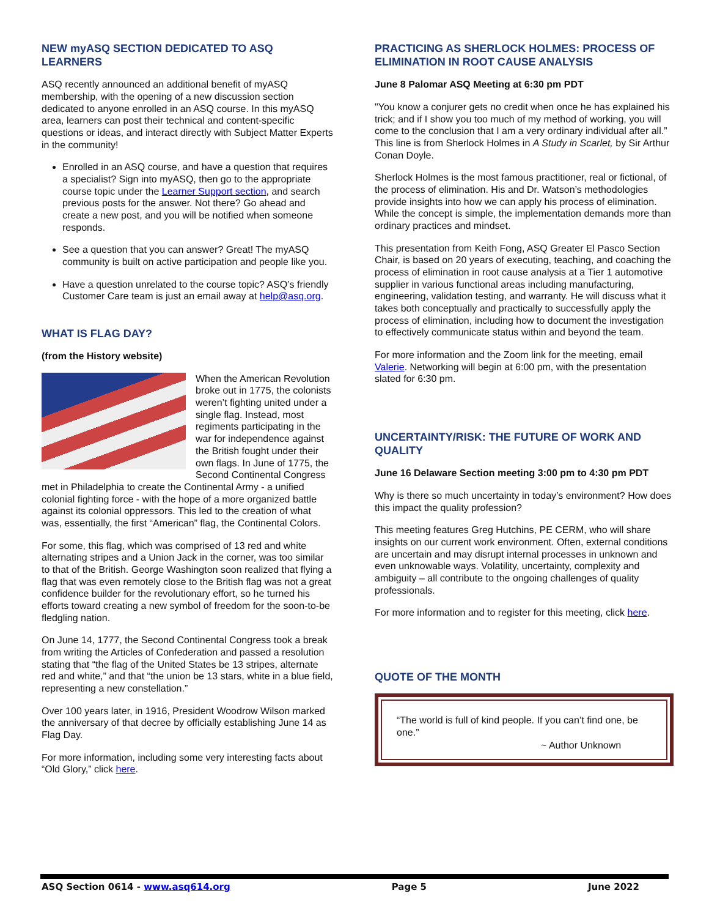NEW myASQ SECTION DEDICATED TO ASQ LEARNERS
ASQ recently announced an additional benefit of myASQ membership, with the opening of a new discussion section dedicated to anyone enrolled in an ASQ course. In this myASQ area, learners can post their technical and content-specific questions or ideas, and interact directly with Subject Matter Experts in the community!
Enrolled in an ASQ course, and have a question that requires a specialist? Sign into myASQ, then go to the appropriate course topic under the Learner Support section, and search previous posts for the answer. Not there? Go ahead and create a new post, and you will be notified when someone responds.
See a question that you can answer? Great! The myASQ community is built on active participation and people like you.
Have a question unrelated to the course topic? ASQ’s friendly Customer Care team is just an email away at help@asq.org.
WHAT IS FLAG DAY?
(from the History website)
When the American Revolution broke out in 1775, the colonists weren’t fighting united under a single flag. Instead, most regiments participating in the war for independence against the British fought under their own flags. In June of 1775, the Second Continental Congress met in Philadelphia to create the Continental Army - a unified colonial fighting force - with the hope of a more organized battle against its colonial oppressors. This led to the creation of what was, essentially, the first “American” flag, the Continental Colors.
For some, this flag, which was comprised of 13 red and white alternating stripes and a Union Jack in the corner, was too similar to that of the British. George Washington soon realized that flying a flag that was even remotely close to the British flag was not a great confidence builder for the revolutionary effort, so he turned his efforts toward creating a new symbol of freedom for the soon-to-be fledgling nation.
On June 14, 1777, the Second Continental Congress took a break from writing the Articles of Confederation and passed a resolution stating that “the flag of the United States be 13 stripes, alternate red and white,” and that “the union be 13 stars, white in a blue field, representing a new constellation.”
Over 100 years later, in 1916, President Woodrow Wilson marked the anniversary of that decree by officially establishing June 14 as Flag Day.
For more information, including some very interesting facts about “Old Glory,” click here.
PRACTICING AS SHERLOCK HOLMES: PROCESS OF ELIMINATION IN ROOT CAUSE ANALYSIS
June 8 Palomar ASQ Meeting at 6:30 pm PDT
"You know a conjurer gets no credit when once he has explained his trick; and if I show you too much of my method of working, you will come to the conclusion that I am a very ordinary individual after all.” This line is from Sherlock Holmes in A Study in Scarlet, by Sir Arthur Conan Doyle.
Sherlock Holmes is the most famous practitioner, real or fictional, of the process of elimination. His and Dr. Watson’s methodologies provide insights into how we can apply his process of elimination. While the concept is simple, the implementation demands more than ordinary practices and mindset.
This presentation from Keith Fong, ASQ Greater El Pasco Section Chair, is based on 20 years of executing, teaching, and coaching the process of elimination in root cause analysis at a Tier 1 automotive supplier in various functional areas including manufacturing, engineering, validation testing, and warranty. He will discuss what it takes both conceptually and practically to successfully apply the process of elimination, including how to document the investigation to effectively communicate status within and beyond the team.
For more information and the Zoom link for the meeting, email Valerie. Networking will begin at 6:00 pm, with the presentation slated for 6:30 pm.
UNCERTAINTY/RISK: THE FUTURE OF WORK AND QUALITY
June 16 Delaware Section meeting 3:00 pm to 4:30 pm PDT
Why is there so much uncertainty in today’s environment? How does this impact the quality profession?
This meeting features Greg Hutchins, PE CERM, who will share insights on our current work environment. Often, external conditions are uncertain and may disrupt internal processes in unknown and even unknowable ways. Volatility, uncertainty, complexity and ambiguity – all contribute to the ongoing challenges of quality professionals.
For more information and to register for this meeting, click here.
QUOTE OF THE MONTH
“The world is full of kind people. If you can’t find one, be one.”
~ Author Unknown
ASQ Section 0614 - www.asq614.org Page 5 June 2022